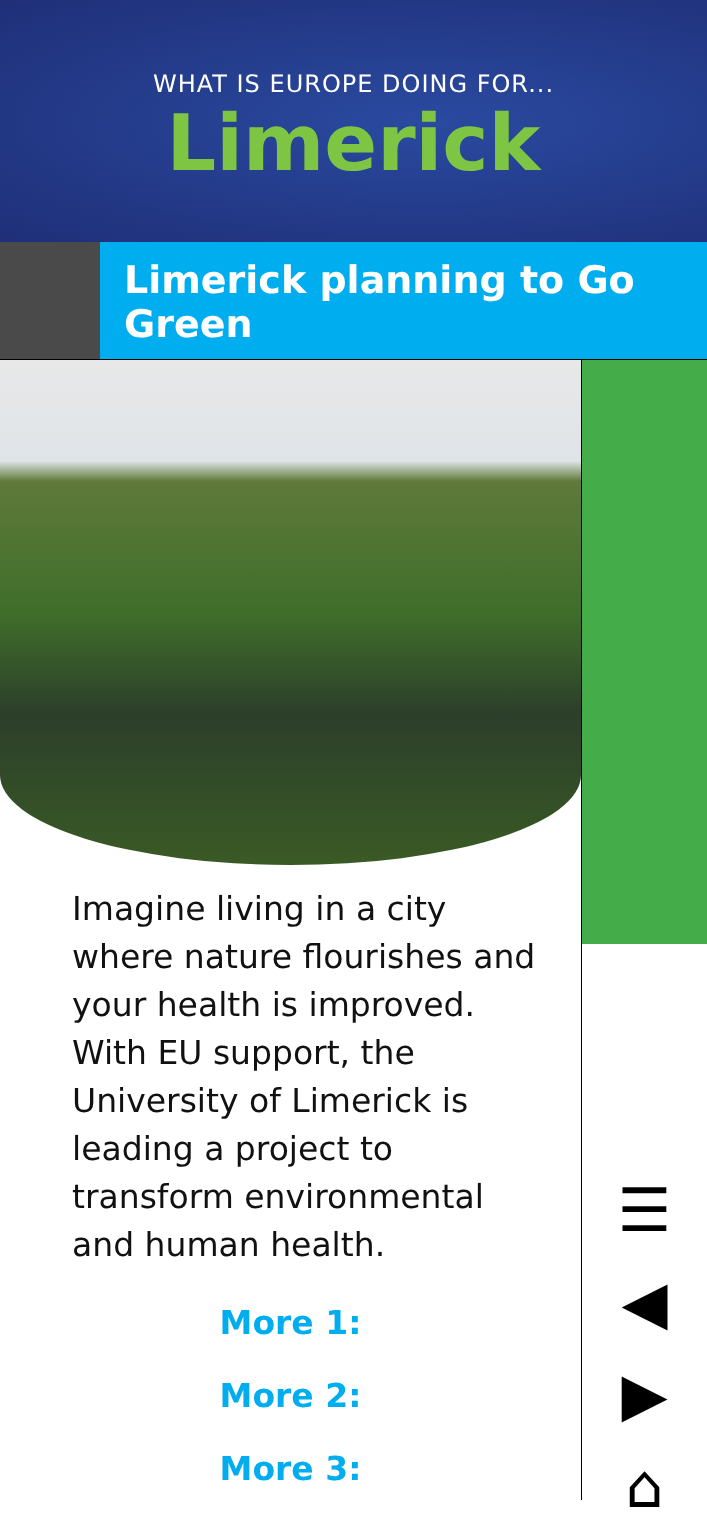WHAT IS EUROPE DOING FOR...
Limerick
Limerick planning to Go Green
Imagine living in a city where nature flourishes and your health is improved. With EU support, the University of Limerick is leading a project to transform environmental and human health.
More 1:
More 2:
More 3:
☰
◀
▶
⌂